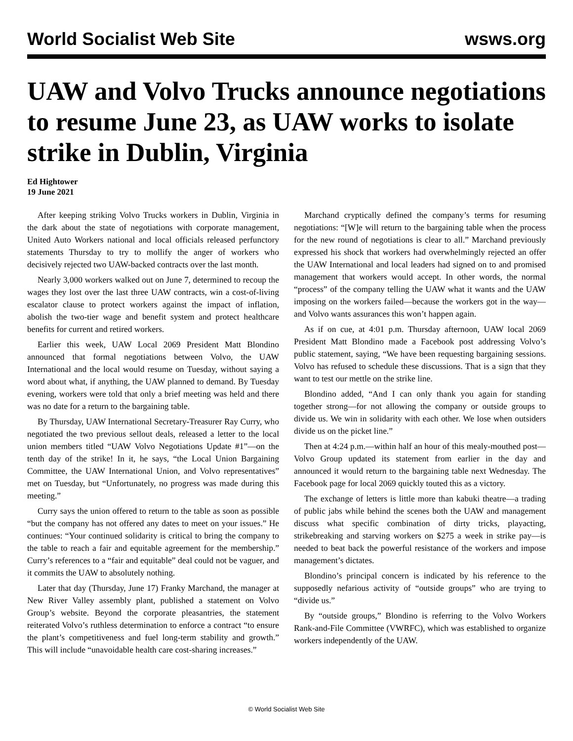World Socialist Web Site wsws.org
UAW and Volvo Trucks announce negotiations to resume June 23, as UAW works to isolate strike in Dublin, Virginia
Ed Hightower
19 June 2021
After keeping striking Volvo Trucks workers in Dublin, Virginia in the dark about the state of negotiations with corporate management, United Auto Workers national and local officials released perfunctory statements Thursday to try to mollify the anger of workers who decisively rejected two UAW-backed contracts over the last month.
Nearly 3,000 workers walked out on June 7, determined to recoup the wages they lost over the last three UAW contracts, win a cost-of-living escalator clause to protect workers against the impact of inflation, abolish the two-tier wage and benefit system and protect healthcare benefits for current and retired workers.
Earlier this week, UAW Local 2069 President Matt Blondino announced that formal negotiations between Volvo, the UAW International and the local would resume on Tuesday, without saying a word about what, if anything, the UAW planned to demand. By Tuesday evening, workers were told that only a brief meeting was held and there was no date for a return to the bargaining table.
By Thursday, UAW International Secretary-Treasurer Ray Curry, who negotiated the two previous sellout deals, released a letter to the local union members titled “UAW Volvo Negotiations Update #1”—on the tenth day of the strike! In it, he says, “the Local Union Bargaining Committee, the UAW International Union, and Volvo representatives” met on Tuesday, but “Unfortunately, no progress was made during this meeting.”
Curry says the union offered to return to the table as soon as possible “but the company has not offered any dates to meet on your issues.” He continues: “Your continued solidarity is critical to bring the company to the table to reach a fair and equitable agreement for the membership.” Curry’s references to a “fair and equitable” deal could not be vaguer, and it commits the UAW to absolutely nothing.
Later that day (Thursday, June 17) Franky Marchand, the manager at New River Valley assembly plant, published a statement on Volvo Group’s website. Beyond the corporate pleasantries, the statement reiterated Volvo’s ruthless determination to enforce a contract “to ensure the plant’s competitiveness and fuel long-term stability and growth.” This will include “unavoidable health care cost-sharing increases.”
Marchand cryptically defined the company’s terms for resuming negotiations: “[W]e will return to the bargaining table when the process for the new round of negotiations is clear to all.” Marchand previously expressed his shock that workers had overwhelmingly rejected an offer the UAW International and local leaders had signed on to and promised management that workers would accept. In other words, the normal “process” of the company telling the UAW what it wants and the UAW imposing on the workers failed—because the workers got in the way—and Volvo wants assurances this won’t happen again.
As if on cue, at 4:01 p.m. Thursday afternoon, UAW local 2069 President Matt Blondino made a Facebook post addressing Volvo’s public statement, saying, “We have been requesting bargaining sessions. Volvo has refused to schedule these discussions. That is a sign that they want to test our mettle on the strike line.
Blondino added, “And I can only thank you again for standing together strong—for not allowing the company or outside groups to divide us. We win in solidarity with each other. We lose when outsiders divide us on the picket line.”
Then at 4:24 p.m.—within half an hour of this mealy-mouthed post—Volvo Group updated its statement from earlier in the day and announced it would return to the bargaining table next Wednesday. The Facebook page for local 2069 quickly touted this as a victory.
The exchange of letters is little more than kabuki theatre—a trading of public jabs while behind the scenes both the UAW and management discuss what specific combination of dirty tricks, playacting, strikebreaking and starving workers on $275 a week in strike pay—is needed to beat back the powerful resistance of the workers and impose management’s dictates.
Blondino’s principal concern is indicated by his reference to the supposedly nefarious activity of “outside groups” who are trying to “divide us.”
By “outside groups,” Blondino is referring to the Volvo Workers Rank-and-File Committee (VWRFC), which was established to organize workers independently of the UAW.
© World Socialist Web Site